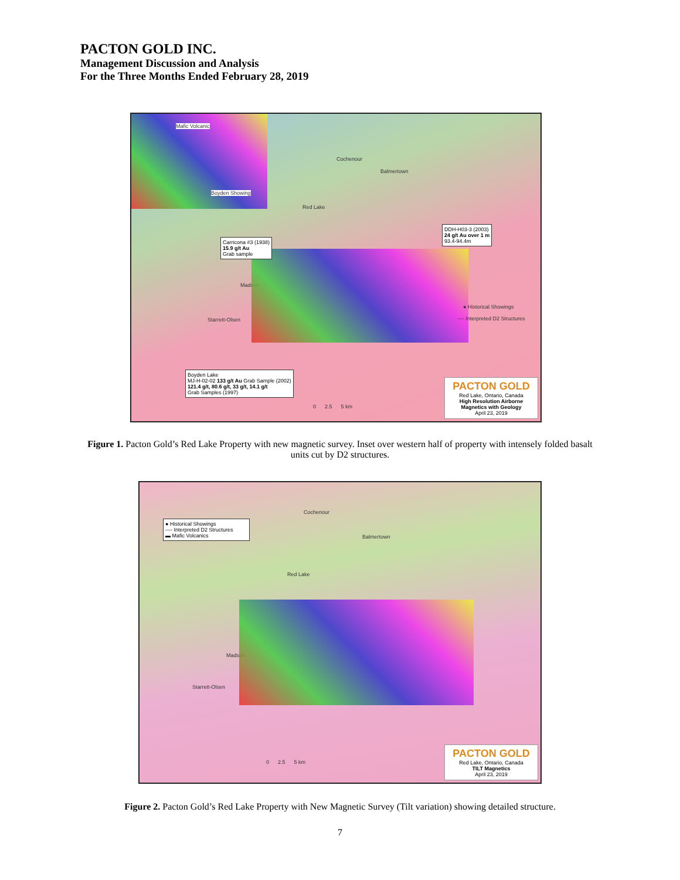PACTON GOLD INC.
Management Discussion and Analysis
For the Three Months Ended February 28, 2019
Mafic Volcanic
Boyden Showing
Cochenour
Balmertown
Red Lake
Madsen
Starrett-Olsen
Carricona #3 (1938)
15.9 g/t Au
Grab sample
DDH-H03-3 (2003)
24 g/t Au over 1 m
93.4-94.4m
● Historical Showings
---- Interpreted D2 Structures
Boyden Lake
MJ-H-02-02 133 g/t Au Grab Sample (2002)
121.4 g/t, 80.6 g/t, 33 g/t, 14.1 g/t
Grab Samples (1997)
0 2.5 5 km
PACTON GOLD
Red Lake, Ontario, Canada
High Resolution Airborne Magnetics with Geology
April 23, 2019
Figure 1. Pacton Gold’s Red Lake Property with new magnetic survey. Inset over western half of property with intensely folded basalt units cut by D2 structures.
● Historical Showings
---- Interpreted D2 Structures
▬ Mafic Volcanics
Cochenour
Balmertown
Red Lake
Madsen
Starrett-Olsen
0 2.5 5 km
PACTON GOLD
Red Lake, Ontario, Canada
TILT Magnetics
April 23, 2019
Figure 2. Pacton Gold’s Red Lake Property with New Magnetic Survey (Tilt variation) showing detailed structure.
7